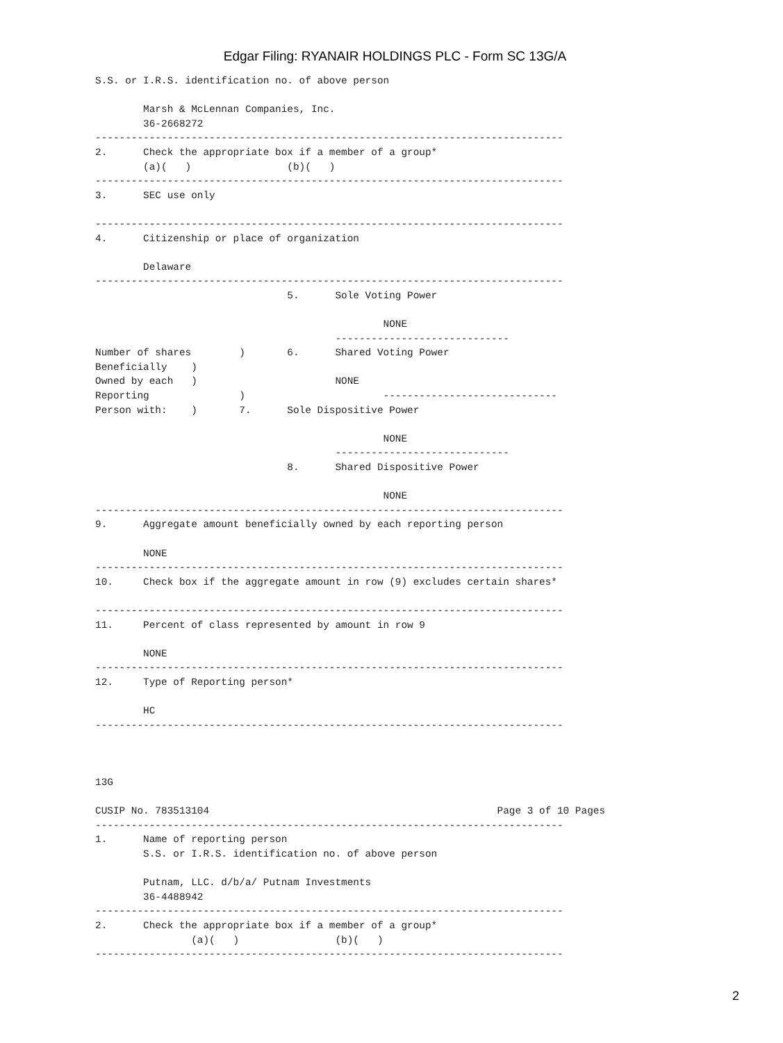Edgar Filing: RYANAIR HOLDINGS PLC - Form SC 13G/A
S.S. or I.R.S. identification no. of above person

        Marsh & McLennan Companies, Inc.
        36-2668272
------------------------------------------------------------------------------
2.      Check the appropriate box if a member of a group*
        (a)(   )                (b)(   )
------------------------------------------------------------------------------
3.      SEC use only

------------------------------------------------------------------------------
4.      Citizenship or place of organization

        Delaware
------------------------------------------------------------------------------
                                5.      Sole Voting Power

                                                NONE
                                        -----------------------------
Number of shares        )       6.      Shared Voting Power
Beneficially    )
Owned by each   )                       NONE
Reporting               )                       -----------------------------
Person with:    )       7.      Sole Dispositive Power

                                                NONE
                                        -----------------------------
                                8.      Shared Dispositive Power

                                                NONE
------------------------------------------------------------------------------
9.      Aggregate amount beneficially owned by each reporting person

        NONE
------------------------------------------------------------------------------
10.     Check box if the aggregate amount in row (9) excludes certain shares*

------------------------------------------------------------------------------
11.     Percent of class represented by amount in row 9

        NONE
------------------------------------------------------------------------------
12.     Type of Reporting person*

        HC
------------------------------------------------------------------------------



13G

CUSIP No. 783513104                                                Page 3 of 10 Pages
------------------------------------------------------------------------------
1.      Name of reporting person
        S.S. or I.R.S. identification no. of above person

        Putnam, LLC. d/b/a/ Putnam Investments
        36-4488942
------------------------------------------------------------------------------
2.      Check the appropriate box if a member of a group*
                (a)(   )                (b)(   )
------------------------------------------------------------------------------
2